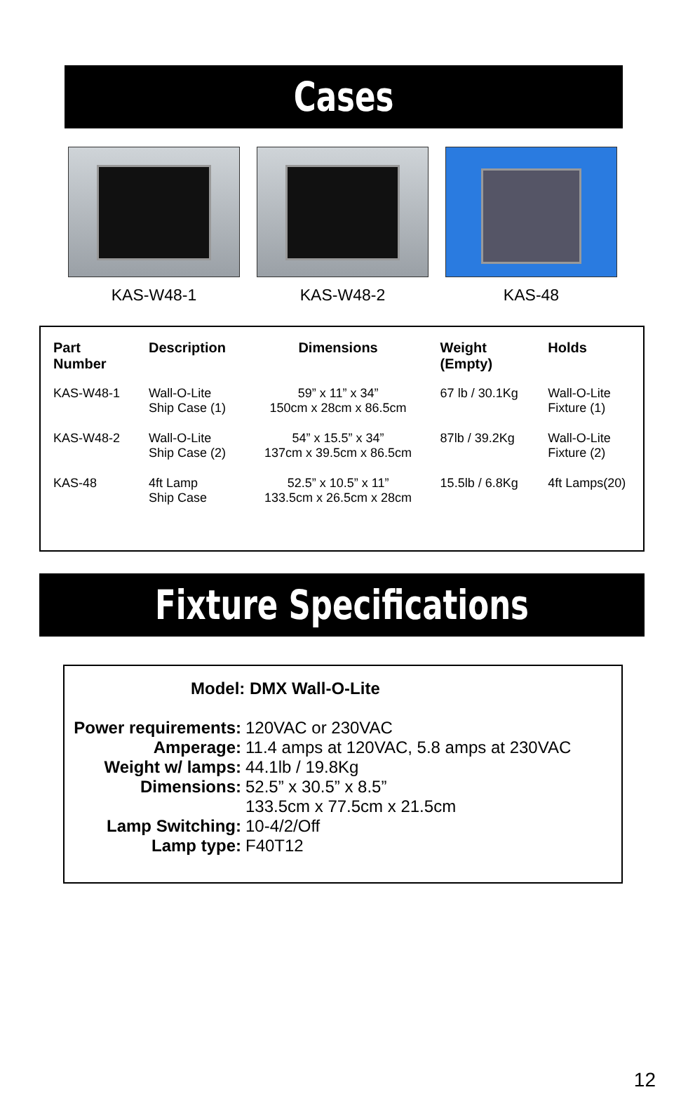Cases
KAS-W48-1 KAS-W48-2 KAS-48
| Part Number | Description | Dimensions | Weight (Empty) | Holds |
| --- | --- | --- | --- | --- |
| KAS-W48-1 | Wall-O-Lite Ship Case (1) | 59” x 11” x 34” 150cm x 28cm x 86.5cm | 67 lb / 30.1Kg | Wall-O-Lite Fixture (1) |
| KAS-W48-2 | Wall-O-Lite Ship Case (2) | 54” x 15.5” x 34” 137cm x 39.5cm x 86.5cm | 87lb / 39.2Kg | Wall-O-Lite Fixture (2) |
| KAS-48 | 4ft Lamp Ship Case | 52.5” x 10.5” x 11” 133.5cm x 26.5cm x 28cm | 15.5lb / 6.8Kg | 4ft Lamps(20) |
Fixture Specifications
Model: DMX Wall-O-Lite
Power requirements: 120VAC or 230VAC
Amperage: 11.4 amps at 120VAC, 5.8 amps at 230VAC
Weight w/ lamps: 44.1lb / 19.8Kg
Dimensions: 52.5” x 30.5” x 8.5”
133.5cm x 77.5cm x 21.5cm
Lamp Switching: 10-4/2/Off
Lamp type: F40T12
12